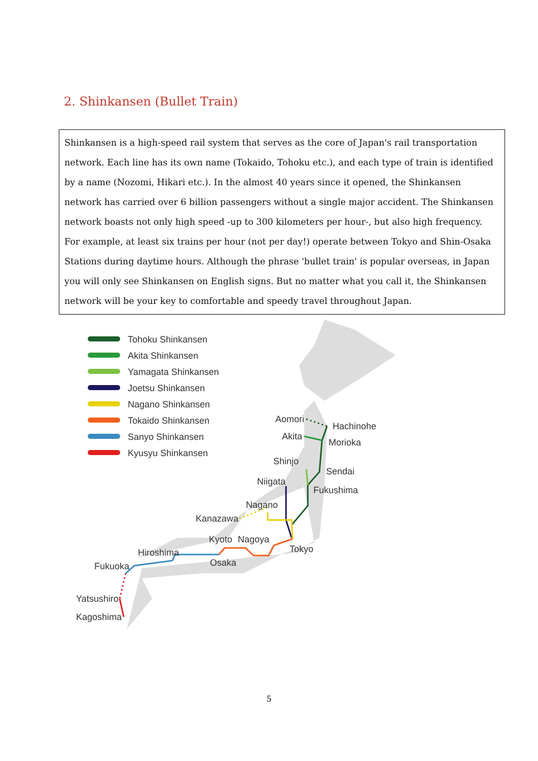2. Shinkansen (Bullet Train)
Shinkansen is a high-speed rail system that serves as the core of Japan's rail transportation network. Each line has its own name (Tokaido, Tohoku etc.), and each type of train is identified by a name (Nozomi, Hikari etc.). In the almost 40 years since it opened, the Shinkansen network has carried over 6 billion passengers without a single major accident. The Shinkansen network boasts not only high speed -up to 300 kilometers per hour-, but also high frequency. For example, at least six trains per hour (not per day!) operate between Tokyo and Shin-Osaka Stations during daytime hours. Although the phrase 'bullet train' is popular overseas, in Japan you will only see Shinkansen on English signs. But no matter what you call it, the Shinkansen network will be your key to comfortable and speedy travel throughout Japan.
Tohoku Shinkansen
Akita Shinkansen
Yamagata Shinkansen
Joetsu Shinkansen
Nagano Shinkansen
Tokaido Shinkansen
Sanyo Shinkansen
Kyusyu Shinkansen
Aomori
Hachinohe
Akita
Morioka
Shinjo
Sendai
Niigata
Fukushima
Nagano
Kanazawa
Kyoto
Nagoya
Tokyo
Hiroshima
Osaka
Fukuoka
Yatsushiro
Kagoshima
5